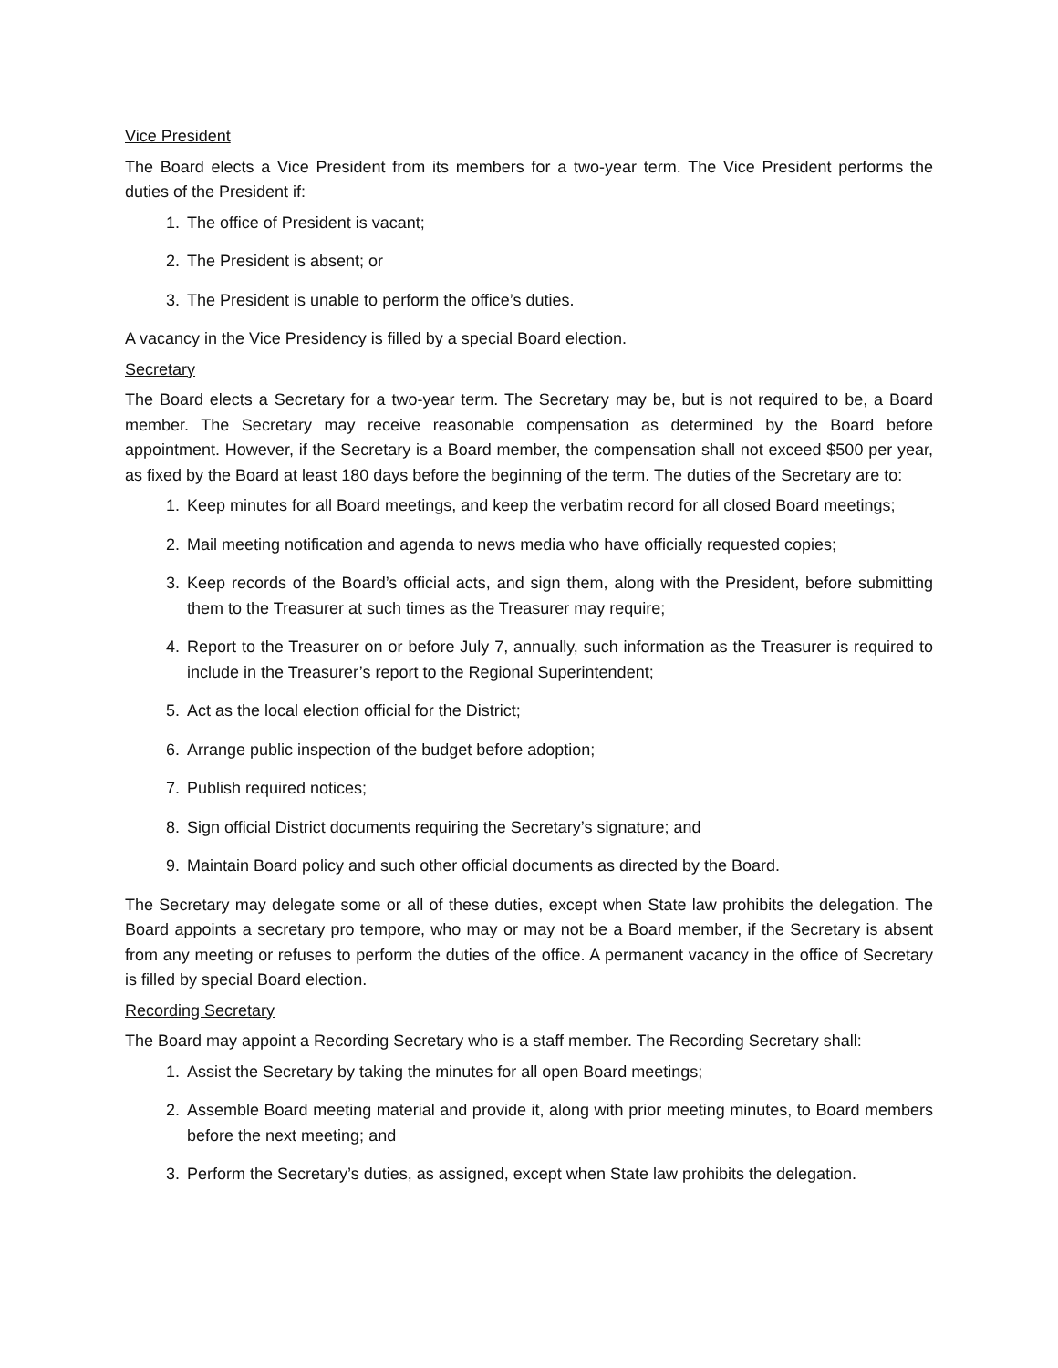Vice President
The Board elects a Vice President from its members for a two-year term. The Vice President performs the duties of the President if:
1. The office of President is vacant;
2. The President is absent; or
3. The President is unable to perform the office’s duties.
A vacancy in the Vice Presidency is filled by a special Board election.
Secretary
The Board elects a Secretary for a two-year term. The Secretary may be, but is not required to be, a Board member. The Secretary may receive reasonable compensation as determined by the Board before appointment. However, if the Secretary is a Board member, the compensation shall not exceed $500 per year, as fixed by the Board at least 180 days before the beginning of the term. The duties of the Secretary are to:
1. Keep minutes for all Board meetings, and keep the verbatim record for all closed Board meetings;
2. Mail meeting notification and agenda to news media who have officially requested copies;
3. Keep records of the Board’s official acts, and sign them, along with the President, before submitting them to the Treasurer at such times as the Treasurer may require;
4. Report to the Treasurer on or before July 7, annually, such information as the Treasurer is required to include in the Treasurer’s report to the Regional Superintendent;
5. Act as the local election official for the District;
6. Arrange public inspection of the budget before adoption;
7. Publish required notices;
8. Sign official District documents requiring the Secretary’s signature; and
9. Maintain Board policy and such other official documents as directed by the Board.
The Secretary may delegate some or all of these duties, except when State law prohibits the delegation. The Board appoints a secretary pro tempore, who may or may not be a Board member, if the Secretary is absent from any meeting or refuses to perform the duties of the office. A permanent vacancy in the office of Secretary is filled by special Board election.
Recording Secretary
The Board may appoint a Recording Secretary who is a staff member. The Recording Secretary shall:
1. Assist the Secretary by taking the minutes for all open Board meetings;
2. Assemble Board meeting material and provide it, along with prior meeting minutes, to Board members before the next meeting; and
3. Perform the Secretary’s duties, as assigned, except when State law prohibits the delegation.